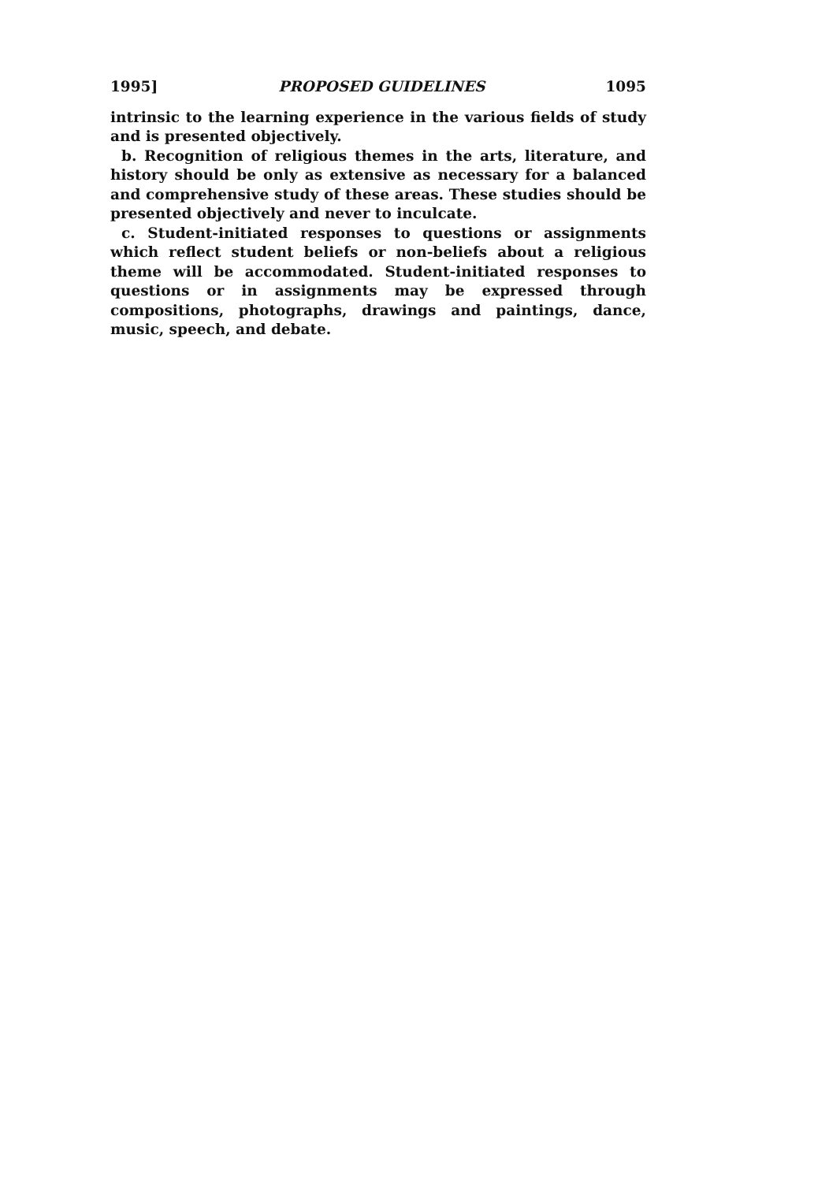1995] PROPOSED GUIDELINES 1095
intrinsic to the learning experience in the various fields of study and is presented objectively.
b. Recognition of religious themes in the arts, literature, and history should be only as extensive as necessary for a balanced and comprehensive study of these areas. These studies should be presented objectively and never to inculcate.
c. Student-initiated responses to questions or assignments which reflect student beliefs or non-beliefs about a religious theme will be accommodated. Student-initiated responses to questions or in assignments may be expressed through compositions, photographs, drawings and paintings, dance, music, speech, and debate.